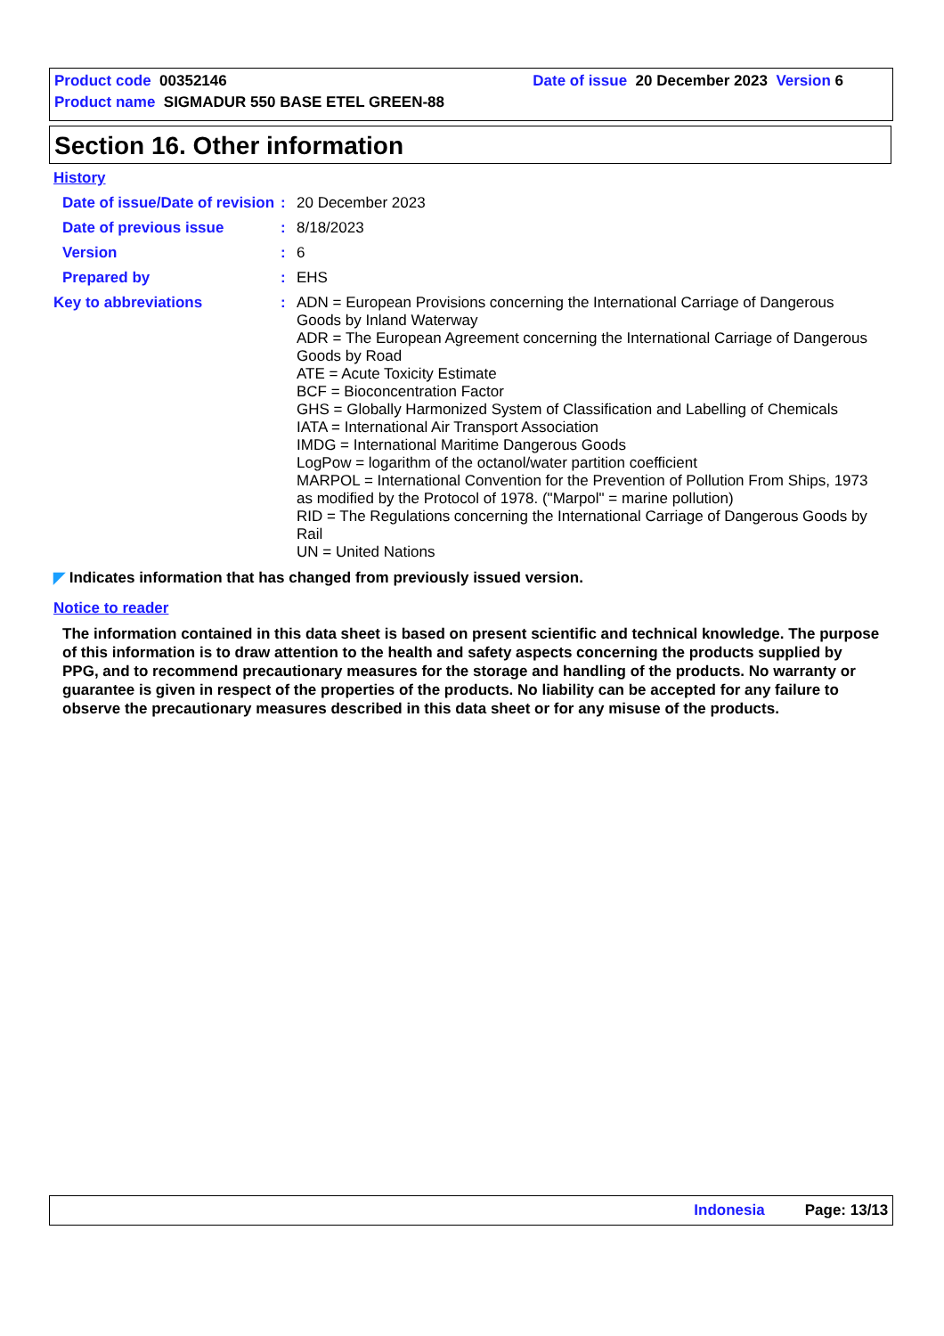Product code 00352146 Date of issue 20 December 2023 Version 6
Product name SIGMADUR 550 BASE ETEL GREEN-88
Section 16. Other information
History
Date of issue/Date of revision
:
20 December 2023
Date of previous issue :
8/18/2023
Version :
6
Prepared by :
EHS
Key to abbreviations :
ADN = European Provisions concerning the International Carriage of Dangerous Goods by Inland Waterway
ADR = The European Agreement concerning the International Carriage of Dangerous Goods by Road
ATE = Acute Toxicity Estimate
BCF = Bioconcentration Factor
GHS = Globally Harmonized System of Classification and Labelling of Chemicals
IATA = International Air Transport Association
IMDG = International Maritime Dangerous Goods
LogPow = logarithm of the octanol/water partition coefficient
MARPOL = International Convention for the Prevention of Pollution From Ships, 1973 as modified by the Protocol of 1978. ("Marpol" = marine pollution)
RID = The Regulations concerning the International Carriage of Dangerous Goods by Rail
UN = United Nations
◤ Indicates information that has changed from previously issued version.
Notice to reader
The information contained in this data sheet is based on present scientific and technical knowledge. The purpose of this information is to draw attention to the health and safety aspects concerning the products supplied by PPG, and to recommend precautionary measures for the storage and handling of the products. No warranty or guarantee is given in respect of the properties of the products. No liability can be accepted for any failure to observe the precautionary measures described in this data sheet or for any misuse of the products.
Indonesia Page: 13/13